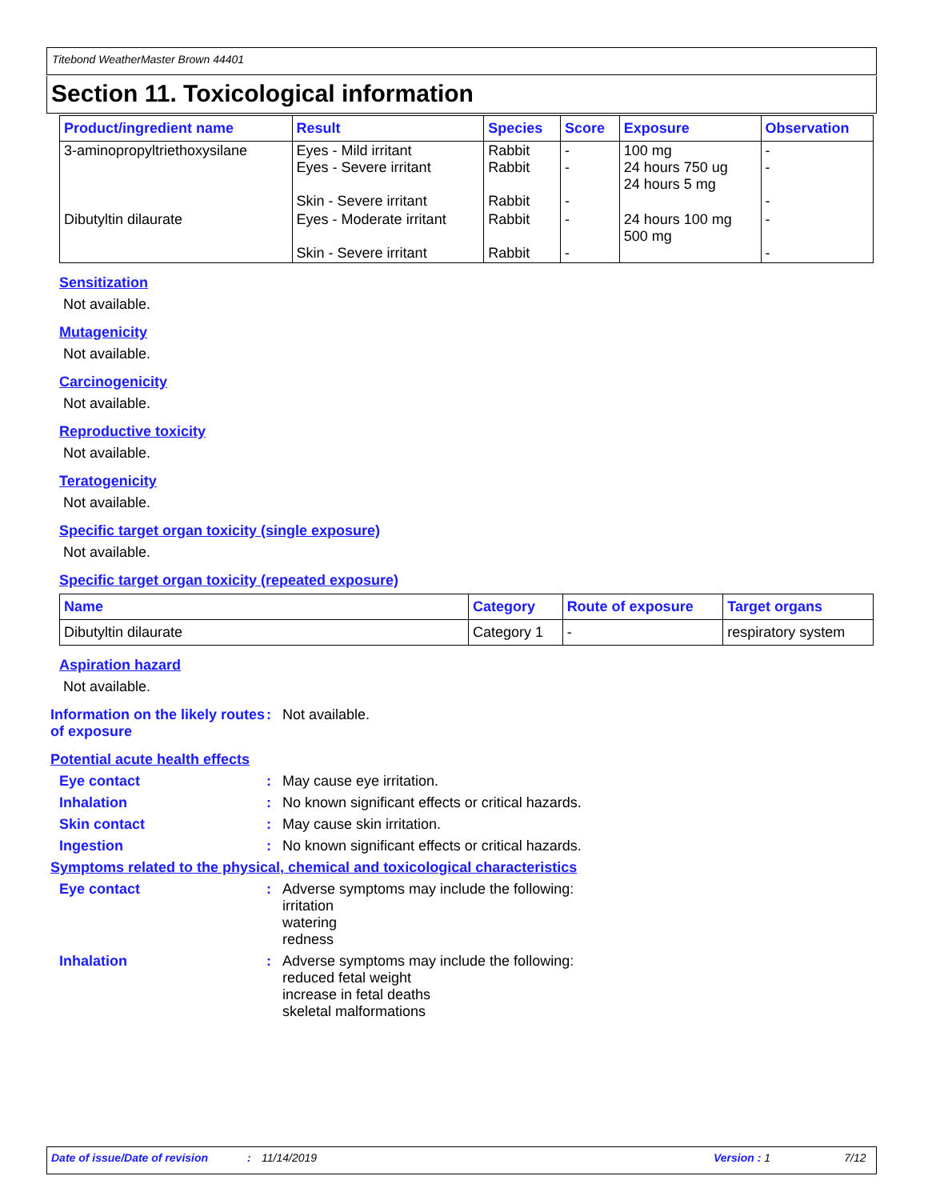Titebond WeatherMaster Brown 44401
Section 11. Toxicological information
| Product/ingredient name | Result | Species | Score | Exposure | Observation |
| --- | --- | --- | --- | --- | --- |
| 3-aminopropyltriethoxysilane | Eyes - Mild irritant Eyes - Severe irritant Skin - Severe irritant | Rabbit Rabbit Rabbit | - - - | 100 mg 24 hours 750 ug 24 hours 5 mg | - - - |
| Dibutyltin dilaurate | Eyes - Moderate irritant Skin - Severe irritant | Rabbit Rabbit | - - | 24 hours 100 mg 500 mg | - - |
Sensitization
Not available.
Mutagenicity
Not available.
Carcinogenicity
Not available.
Reproductive toxicity
Not available.
Teratogenicity
Not available.
Specific target organ toxicity (single exposure)
Not available.
Specific target organ toxicity (repeated exposure)
| Name | Category | Route of exposure | Target organs |
| --- | --- | --- | --- |
| Dibutyltin dilaurate | Category 1 | - | respiratory system |
Aspiration hazard
Not available.
Information on the likely routes of exposure
: Not available.
Potential acute health effects
Eye contact : May cause eye irritation.
Inhalation : No known significant effects or critical hazards.
Skin contact : May cause skin irritation.
Ingestion : No known significant effects or critical hazards.
Symptoms related to the physical, chemical and toxicological characteristics
Eye contact : Adverse symptoms may include the following:
irritation
watering
redness
Inhalation : Adverse symptoms may include the following:
reduced fetal weight
increase in fetal deaths
skeletal malformations
Date of issue/Date of revision: 11/14/2019 Version : 1 7/12